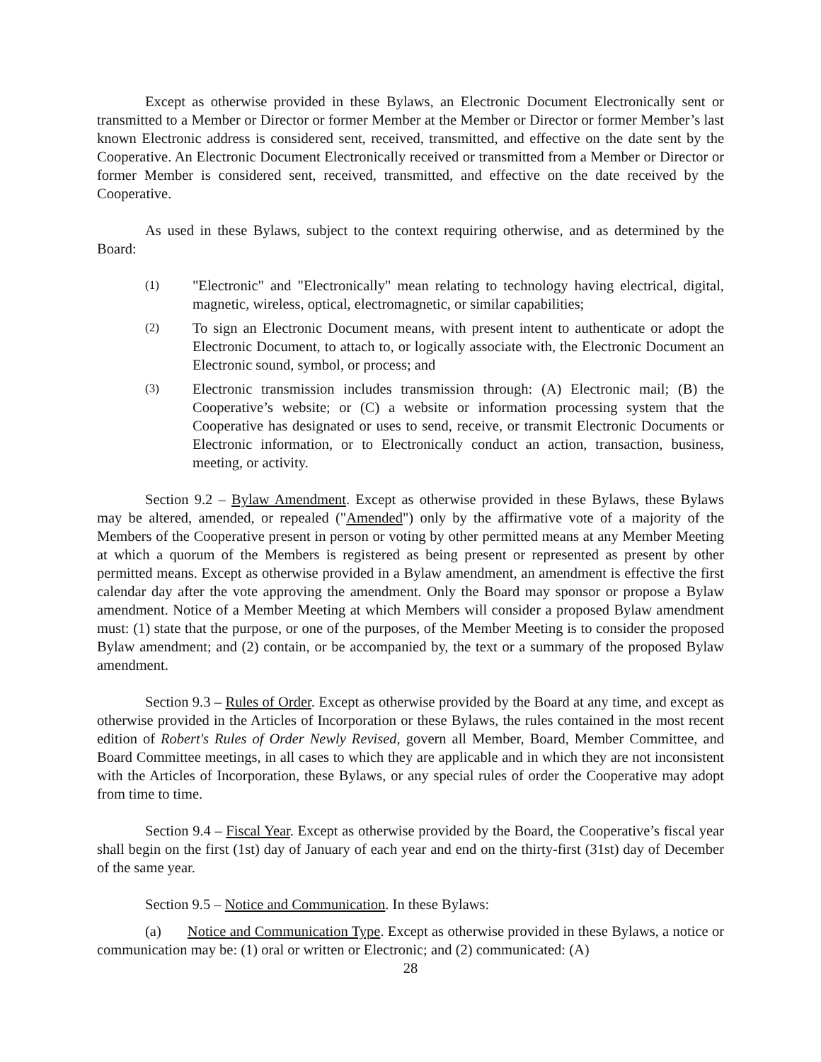Except as otherwise provided in these Bylaws, an Electronic Document Electronically sent or transmitted to a Member or Director or former Member at the Member or Director or former Member’s last known Electronic address is considered sent, received, transmitted, and effective on the date sent by the Cooperative. An Electronic Document Electronically received or transmitted from a Member or Director or former Member is considered sent, received, transmitted, and effective on the date received by the Cooperative.
As used in these Bylaws, subject to the context requiring otherwise, and as determined by the Board:
(1) "Electronic" and "Electronically" mean relating to technology having electrical, digital, magnetic, wireless, optical, electromagnetic, or similar capabilities;
(2) To sign an Electronic Document means, with present intent to authenticate or adopt the Electronic Document, to attach to, or logically associate with, the Electronic Document an Electronic sound, symbol, or process; and
(3) Electronic transmission includes transmission through: (A) Electronic mail; (B) the Cooperative’s website; or (C) a website or information processing system that the Cooperative has designated or uses to send, receive, or transmit Electronic Documents or Electronic information, or to Electronically conduct an action, transaction, business, meeting, or activity.
Section 9.2 – Bylaw Amendment. Except as otherwise provided in these Bylaws, these Bylaws may be altered, amended, or repealed ("Amended") only by the affirmative vote of a majority of the Members of the Cooperative present in person or voting by other permitted means at any Member Meeting at which a quorum of the Members is registered as being present or represented as present by other permitted means. Except as otherwise provided in a Bylaw amendment, an amendment is effective the first calendar day after the vote approving the amendment. Only the Board may sponsor or propose a Bylaw amendment. Notice of a Member Meeting at which Members will consider a proposed Bylaw amendment must: (1) state that the purpose, or one of the purposes, of the Member Meeting is to consider the proposed Bylaw amendment; and (2) contain, or be accompanied by, the text or a summary of the proposed Bylaw amendment.
Section 9.3 – Rules of Order. Except as otherwise provided by the Board at any time, and except as otherwise provided in the Articles of Incorporation or these Bylaws, the rules contained in the most recent edition of Robert's Rules of Order Newly Revised, govern all Member, Board, Member Committee, and Board Committee meetings, in all cases to which they are applicable and in which they are not inconsistent with the Articles of Incorporation, these Bylaws, or any special rules of order the Cooperative may adopt from time to time.
Section 9.4 – Fiscal Year. Except as otherwise provided by the Board, the Cooperative’s fiscal year shall begin on the first (1st) day of January of each year and end on the thirty-first (31st) day of December of the same year.
Section 9.5 – Notice and Communication. In these Bylaws:
(a) Notice and Communication Type. Except as otherwise provided in these Bylaws, a notice or communication may be: (1) oral or written or Electronic; and (2) communicated: (A)
28